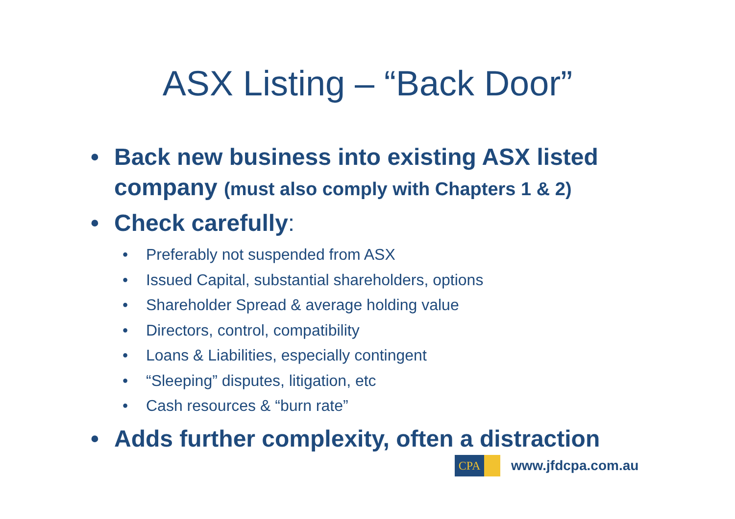ASX Listing – “Back Door”
• Back new business into existing ASX listed company (must also comply with Chapters 1 & 2)
• Check carefully:
• Preferably not suspended from ASX
• Issued Capital, substantial shareholders, options
• Shareholder Spread & average holding value
• Directors, control, compatibility
• Loans & Liabilities, especially contingent
• “Sleeping” disputes, litigation, etc
• Cash resources & “burn rate”
• Adds further complexity, often a distraction
CPA
www.jfdcpa.com.au